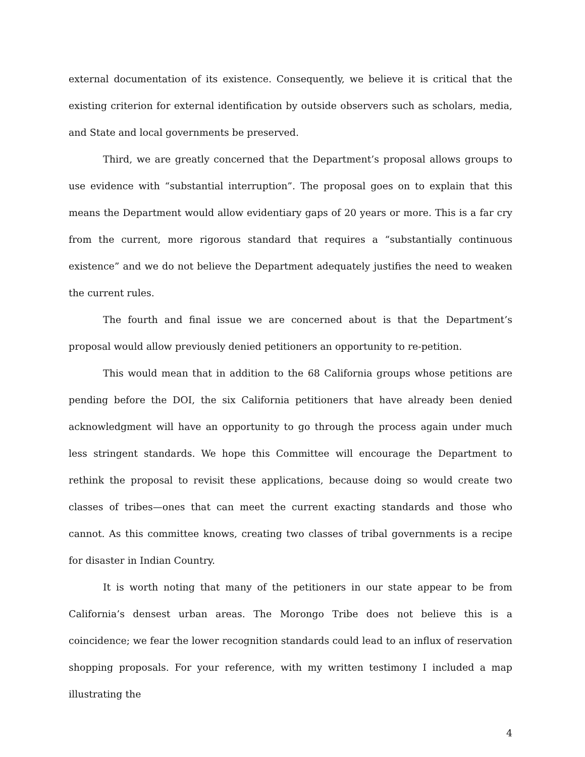external documentation of its existence. Consequently, we believe it is critical that the existing criterion for external identification by outside observers such as scholars, media, and State and local governments be preserved.
Third, we are greatly concerned that the Department’s proposal allows groups to use evidence with “substantial interruption”. The proposal goes on to explain that this means the Department would allow evidentiary gaps of 20 years or more. This is a far cry from the current, more rigorous standard that requires a “substantially continuous existence” and we do not believe the Department adequately justifies the need to weaken the current rules.
The fourth and final issue we are concerned about is that the Department’s proposal would allow previously denied petitioners an opportunity to re-petition.
This would mean that in addition to the 68 California groups whose petitions are pending before the DOI, the six California petitioners that have already been denied acknowledgment will have an opportunity to go through the process again under much less stringent standards. We hope this Committee will encourage the Department to rethink the proposal to revisit these applications, because doing so would create two classes of tribes—ones that can meet the current exacting standards and those who cannot. As this committee knows, creating two classes of tribal governments is a recipe for disaster in Indian Country.
It is worth noting that many of the petitioners in our state appear to be from California’s densest urban areas. The Morongo Tribe does not believe this is a coincidence; we fear the lower recognition standards could lead to an influx of reservation shopping proposals. For your reference, with my written testimony I included a map illustrating the
4